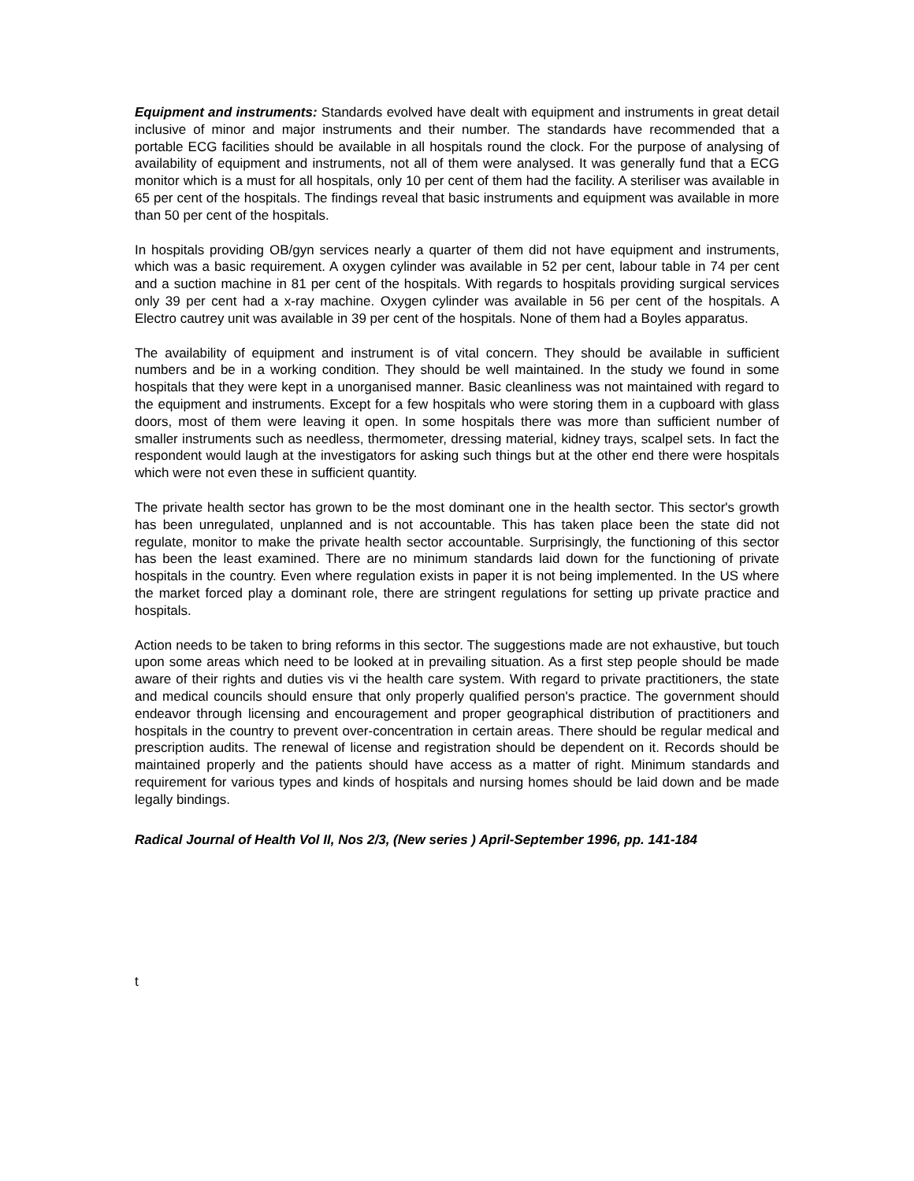Equipment and instruments: Standards evolved have dealt with equipment and instruments in great detail inclusive of minor and major instruments and their number. The standards have recommended that a portable ECG facilities should be available in all hospitals round the clock. For the purpose of analysing of availability of equipment and instruments, not all of them were analysed. It was generally fund that a ECG monitor which is a must for all hospitals, only 10 per cent of them had the facility. A steriliser was available in 65 per cent of the hospitals. The findings reveal that basic instruments and equipment was available in more than 50 per cent of the hospitals.
In hospitals providing OB/gyn services nearly a quarter of them did not have equipment and instruments, which was a basic requirement. A oxygen cylinder was available in 52 per cent, labour table in 74 per cent and a suction machine in 81 per cent of the hospitals. With regards to hospitals providing surgical services only 39 per cent had a x-ray machine. Oxygen cylinder was available in 56 per cent of the hospitals. A Electro cautrey unit was available in 39 per cent of the hospitals. None of them had a Boyles apparatus.
The availability of equipment and instrument is of vital concern. They should be available in sufficient numbers and be in a working condition. They should be well maintained. In the study we found in some hospitals that they were kept in a unorganised manner. Basic cleanliness was not maintained with regard to the equipment and instruments. Except for a few hospitals who were storing them in a cupboard with glass doors, most of them were leaving it open. In some hospitals there was more than sufficient number of smaller instruments such as needless, thermometer, dressing material, kidney trays, scalpel sets. In fact the respondent would laugh at the investigators for asking such things but at the other end there were hospitals which were not even these in sufficient quantity.
The private health sector has grown to be the most dominant one in the health sector. This sector's growth has been unregulated, unplanned and is not accountable. This has taken place been the state did not regulate, monitor to make the private health sector accountable. Surprisingly, the functioning of this sector has been the least examined. There are no minimum standards laid down for the functioning of private hospitals in the country. Even where regulation exists in paper it is not being implemented. In the US where the market forced play a dominant role, there are stringent regulations for setting up private practice and hospitals.
Action needs to be taken to bring reforms in this sector. The suggestions made are not exhaustive, but touch upon some areas which need to be looked at in prevailing situation. As a first step people should be made aware of their rights and duties vis vi the health care system. With regard to private practitioners, the state and medical councils should ensure that only properly qualified person's practice. The government should endeavor through licensing and encouragement and proper geographical distribution of practitioners and hospitals in the country to prevent over-concentration in certain areas. There should be regular medical and prescription audits. The renewal of license and registration should be dependent on it. Records should be maintained properly and the patients should have access as a matter of right. Minimum standards and requirement for various types and kinds of hospitals and nursing homes should be laid down and be made legally bindings.
Radical Journal of Health Vol II, Nos 2/3, (New series ) April-September 1996, pp. 141-184
t